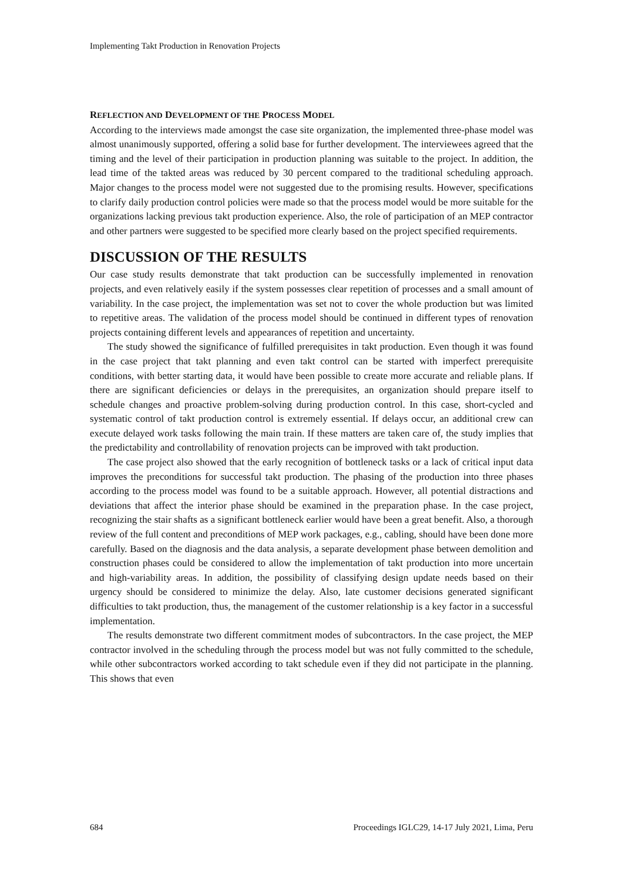Implementing Takt Production in Renovation Projects
REFLECTION AND DEVELOPMENT OF THE PROCESS MODEL
According to the interviews made amongst the case site organization, the implemented three-phase model was almost unanimously supported, offering a solid base for further development. The interviewees agreed that the timing and the level of their participation in production planning was suitable to the project. In addition, the lead time of the takted areas was reduced by 30 percent compared to the traditional scheduling approach. Major changes to the process model were not suggested due to the promising results. However, specifications to clarify daily production control policies were made so that the process model would be more suitable for the organizations lacking previous takt production experience. Also, the role of participation of an MEP contractor and other partners were suggested to be specified more clearly based on the project specified requirements.
DISCUSSION OF THE RESULTS
Our case study results demonstrate that takt production can be successfully implemented in renovation projects, and even relatively easily if the system possesses clear repetition of processes and a small amount of variability. In the case project, the implementation was set not to cover the whole production but was limited to repetitive areas. The validation of the process model should be continued in different types of renovation projects containing different levels and appearances of repetition and uncertainty.
The study showed the significance of fulfilled prerequisites in takt production. Even though it was found in the case project that takt planning and even takt control can be started with imperfect prerequisite conditions, with better starting data, it would have been possible to create more accurate and reliable plans. If there are significant deficiencies or delays in the prerequisites, an organization should prepare itself to schedule changes and proactive problem-solving during production control. In this case, short-cycled and systematic control of takt production control is extremely essential. If delays occur, an additional crew can execute delayed work tasks following the main train. If these matters are taken care of, the study implies that the predictability and controllability of renovation projects can be improved with takt production.
The case project also showed that the early recognition of bottleneck tasks or a lack of critical input data improves the preconditions for successful takt production. The phasing of the production into three phases according to the process model was found to be a suitable approach. However, all potential distractions and deviations that affect the interior phase should be examined in the preparation phase. In the case project, recognizing the stair shafts as a significant bottleneck earlier would have been a great benefit. Also, a thorough review of the full content and preconditions of MEP work packages, e.g., cabling, should have been done more carefully. Based on the diagnosis and the data analysis, a separate development phase between demolition and construction phases could be considered to allow the implementation of takt production into more uncertain and high-variability areas. In addition, the possibility of classifying design update needs based on their urgency should be considered to minimize the delay. Also, late customer decisions generated significant difficulties to takt production, thus, the management of the customer relationship is a key factor in a successful implementation.
The results demonstrate two different commitment modes of subcontractors. In the case project, the MEP contractor involved in the scheduling through the process model but was not fully committed to the schedule, while other subcontractors worked according to takt schedule even if they did not participate in the planning. This shows that even
684 Proceedings IGLC29, 14-17 July 2021, Lima, Peru